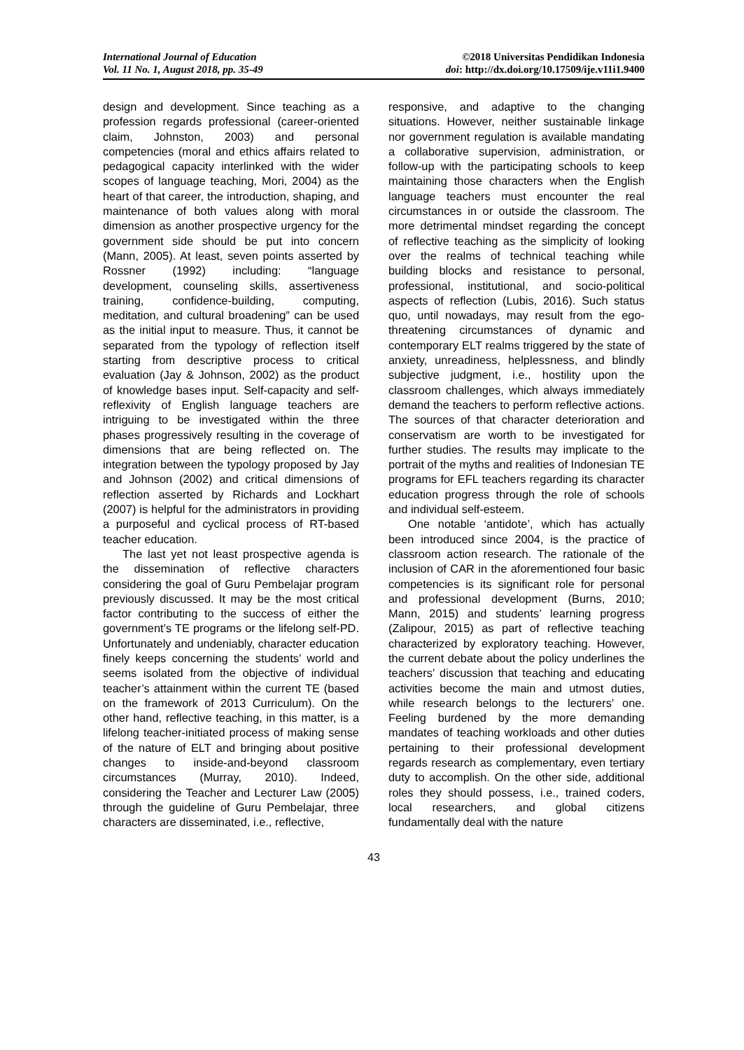International Journal of Education
Vol. 11 No. 1, August 2018, pp. 35-49
©2018 Universitas Pendidikan Indonesia
doi: http://dx.doi.org/10.17509/ije.v11i1.9400
design and development. Since teaching as a profession regards professional (career-oriented claim, Johnston, 2003) and personal competencies (moral and ethics affairs related to pedagogical capacity interlinked with the wider scopes of language teaching, Mori, 2004) as the heart of that career, the introduction, shaping, and maintenance of both values along with moral dimension as another prospective urgency for the government side should be put into concern (Mann, 2005). At least, seven points asserted by Rossner (1992) including: “language development, counseling skills, assertiveness training, confidence-building, computing, meditation, and cultural broadening” can be used as the initial input to measure. Thus, it cannot be separated from the typology of reflection itself starting from descriptive process to critical evaluation (Jay & Johnson, 2002) as the product of knowledge bases input. Self-capacity and self-reflexivity of English language teachers are intriguing to be investigated within the three phases progressively resulting in the coverage of dimensions that are being reflected on. The integration between the typology proposed by Jay and Johnson (2002) and critical dimensions of reflection asserted by Richards and Lockhart (2007) is helpful for the administrators in providing a purposeful and cyclical process of RT-based teacher education.
The last yet not least prospective agenda is the dissemination of reflective characters considering the goal of Guru Pembelajar program previously discussed. It may be the most critical factor contributing to the success of either the government’s TE programs or the lifelong self-PD. Unfortunately and undeniably, character education finely keeps concerning the students’ world and seems isolated from the objective of individual teacher’s attainment within the current TE (based on the framework of 2013 Curriculum). On the other hand, reflective teaching, in this matter, is a lifelong teacher-initiated process of making sense of the nature of ELT and bringing about positive changes to inside-and-beyond classroom circumstances (Murray, 2010). Indeed, considering the Teacher and Lecturer Law (2005) through the guideline of Guru Pembelajar, three characters are disseminated, i.e., reflective,
responsive, and adaptive to the changing situations. However, neither sustainable linkage nor government regulation is available mandating a collaborative supervision, administration, or follow-up with the participating schools to keep maintaining those characters when the English language teachers must encounter the real circumstances in or outside the classroom. The more detrimental mindset regarding the concept of reflective teaching as the simplicity of looking over the realms of technical teaching while building blocks and resistance to personal, professional, institutional, and socio-political aspects of reflection (Lubis, 2016). Such status quo, until nowadays, may result from the ego-threatening circumstances of dynamic and contemporary ELT realms triggered by the state of anxiety, unreadiness, helplessness, and blindly subjective judgment, i.e., hostility upon the classroom challenges, which always immediately demand the teachers to perform reflective actions. The sources of that character deterioration and conservatism are worth to be investigated for further studies. The results may implicate to the portrait of the myths and realities of Indonesian TE programs for EFL teachers regarding its character education progress through the role of schools and individual self-esteem.
One notable ‘antidote’, which has actually been introduced since 2004, is the practice of classroom action research. The rationale of the inclusion of CAR in the aforementioned four basic competencies is its significant role for personal and professional development (Burns, 2010; Mann, 2015) and students’ learning progress (Zalipour, 2015) as part of reflective teaching characterized by exploratory teaching. However, the current debate about the policy underlines the teachers’ discussion that teaching and educating activities become the main and utmost duties, while research belongs to the lecturers’ one. Feeling burdened by the more demanding mandates of teaching workloads and other duties pertaining to their professional development regards research as complementary, even tertiary duty to accomplish. On the other side, additional roles they should possess, i.e., trained coders, local researchers, and global citizens fundamentally deal with the nature
43